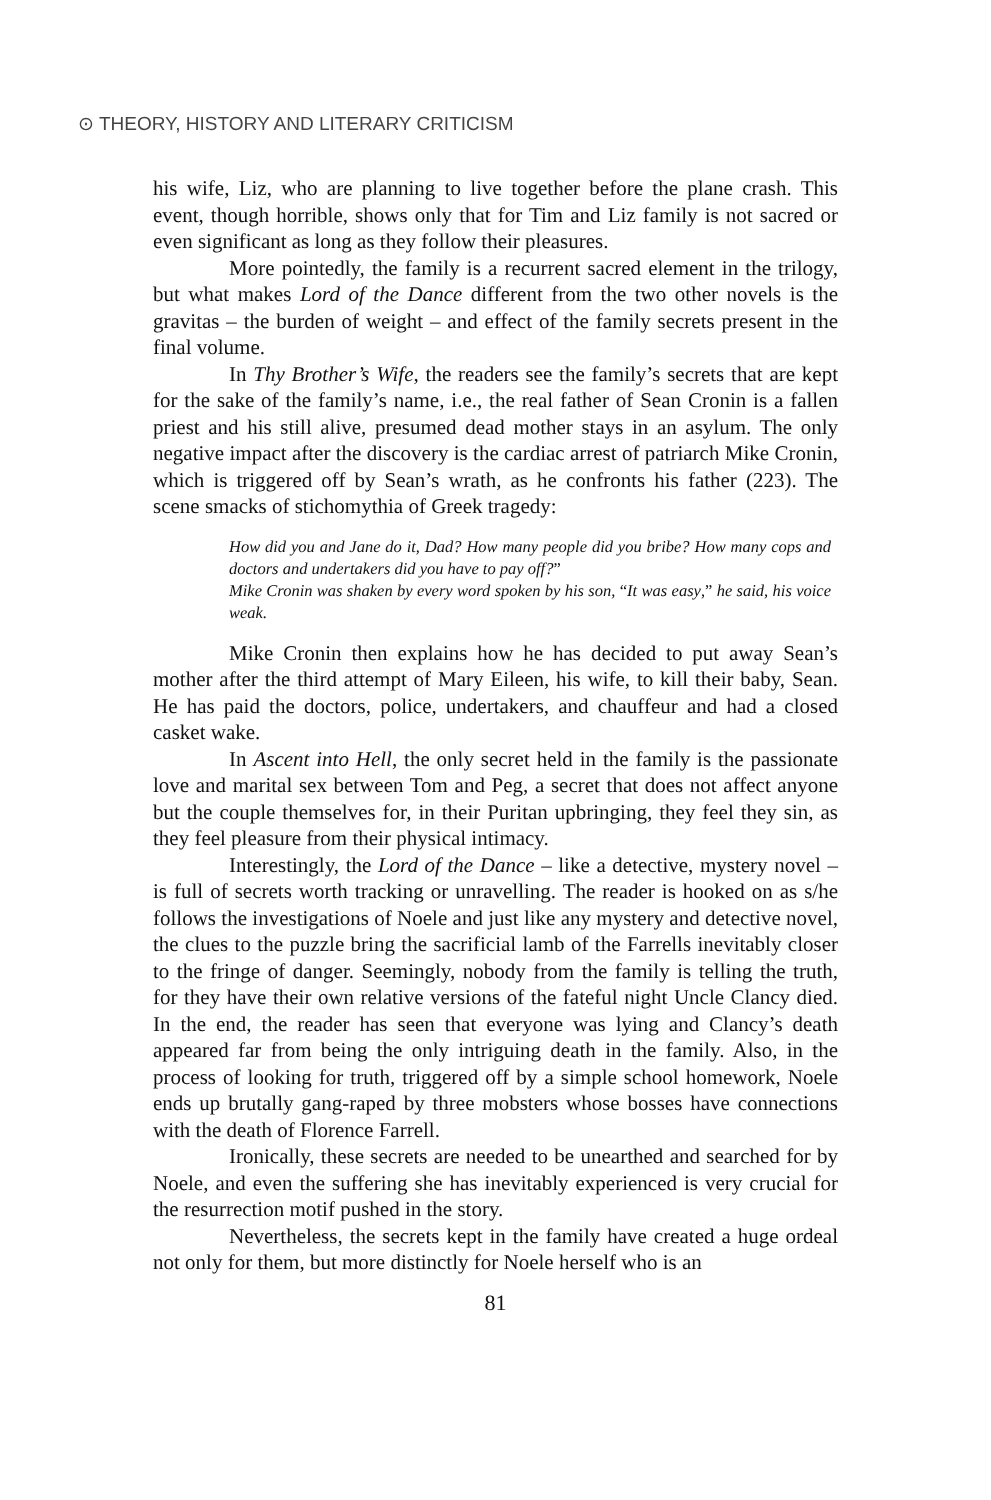⊙ THEORY, HISTORY AND LITERARY CRITICISM
his wife, Liz, who are planning to live together before the plane crash. This event, though horrible, shows only that for Tim and Liz family is not sacred or even significant as long as they follow their pleasures.
More pointedly, the family is a recurrent sacred element in the trilogy, but what makes Lord of the Dance different from the two other novels is the gravitas – the burden of weight – and effect of the family secrets present in the final volume.
In Thy Brother’s Wife, the readers see the family’s secrets that are kept for the sake of the family’s name, i.e., the real father of Sean Cronin is a fallen priest and his still alive, presumed dead mother stays in an asylum. The only negative impact after the discovery is the cardiac arrest of patriarch Mike Cronin, which is triggered off by Sean’s wrath, as he confronts his father (223). The scene smacks of stichomythia of Greek tragedy:
How did you and Jane do it, Dad? How many people did you bribe? How many cops and doctors and undertakers did you have to pay off?”
Mike Cronin was shaken by every word spoken by his son, “It was easy,” he said, his voice weak.
Mike Cronin then explains how he has decided to put away Sean’s mother after the third attempt of Mary Eileen, his wife, to kill their baby, Sean. He has paid the doctors, police, undertakers, and chauffeur and had a closed casket wake.
In Ascent into Hell, the only secret held in the family is the passionate love and marital sex between Tom and Peg, a secret that does not affect anyone but the couple themselves for, in their Puritan upbringing, they feel they sin, as they feel pleasure from their physical intimacy.
Interestingly, the Lord of the Dance – like a detective, mystery novel – is full of secrets worth tracking or unravelling. The reader is hooked on as s/he follows the investigations of Noele and just like any mystery and detective novel, the clues to the puzzle bring the sacrificial lamb of the Farrells inevitably closer to the fringe of danger. Seemingly, nobody from the family is telling the truth, for they have their own relative versions of the fateful night Uncle Clancy died. In the end, the reader has seen that everyone was lying and Clancy’s death appeared far from being the only intriguing death in the family. Also, in the process of looking for truth, triggered off by a simple school homework, Noele ends up brutally gang-raped by three mobsters whose bosses have connections with the death of Florence Farrell.
Ironically, these secrets are needed to be unearthed and searched for by Noele, and even the suffering she has inevitably experienced is very crucial for the resurrection motif pushed in the story.
Nevertheless, the secrets kept in the family have created a huge ordeal not only for them, but more distinctly for Noele herself who is an
81